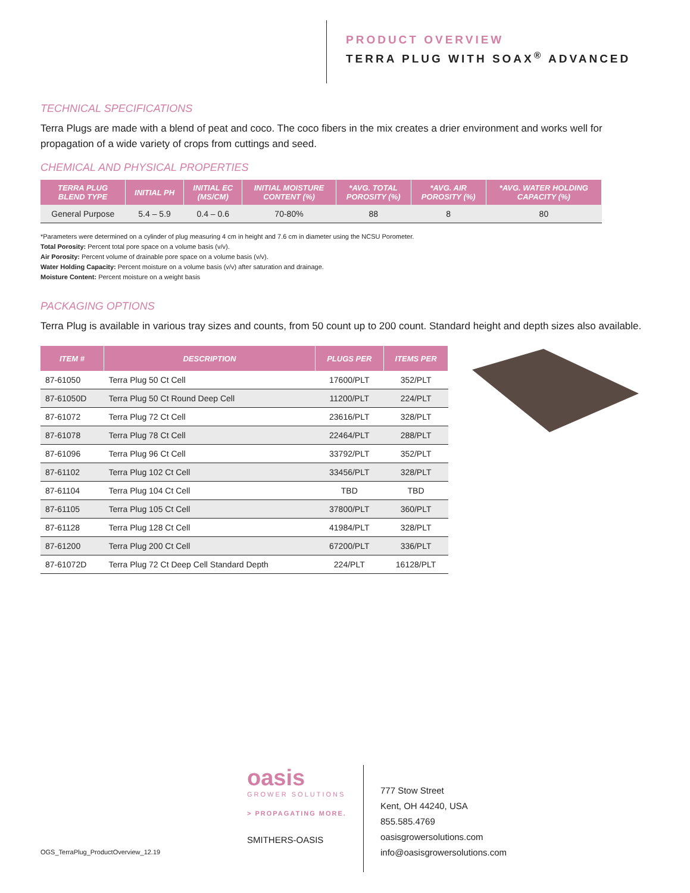PRODUCT OVERVIEW
TERRA PLUG WITH SOAX<sup>®</sup> ADVANCED
TECHNICAL SPECIFICATIONS
Terra Plugs are made with a blend of peat and coco. The coco fibers in the mix creates a drier environment and works well for propagation of a wide variety of crops from cuttings and seed.
CHEMICAL AND PHYSICAL PROPERTIES
| TERRA PLUG BLEND TYPE | INITIAL PH | INITIAL EC (MS/CM) | INITIAL MOISTURE CONTENT (%) | *AVG. TOTAL POROSITY (%) | *AVG. AIR POROSITY (%) | *AVG. WATER HOLDING CAPACITY (%) |
| --- | --- | --- | --- | --- | --- | --- |
| General Purpose | 5.4 – 5.9 | 0.4 – 0.6 | 70-80% | 88 | 8 | 80 |
*Parameters were determined on a cylinder of plug measuring 4 cm in height and 7.6 cm in diameter using the NCSU Porometer.
Total Porosity: Percent total pore space on a volume basis (v/v).
Air Porosity: Percent volume of drainable pore space on a volume basis (v/v).
Water Holding Capacity: Percent moisture on a volume basis (v/v) after saturation and drainage.
Moisture Content: Percent moisture on a weight basis
PACKAGING OPTIONS
Terra Plug is available in various tray sizes and counts, from 50 count up to 200 count. Standard height and depth sizes also available.
| ITEM # | DESCRIPTION | PLUGS PER | ITEMS PER |
| --- | --- | --- | --- |
| 87-61050 | Terra Plug 50 Ct Cell | 17600/PLT | 352/PLT |
| 87-61050D | Terra Plug 50 Ct Round Deep Cell | 11200/PLT | 224/PLT |
| 87-61072 | Terra Plug 72 Ct Cell | 23616/PLT | 328/PLT |
| 87-61078 | Terra Plug 78 Ct Cell | 22464/PLT | 288/PLT |
| 87-61096 | Terra Plug 96 Ct Cell | 33792/PLT | 352/PLT |
| 87-61102 | Terra Plug 102 Ct Cell | 33456/PLT | 328/PLT |
| 87-61104 | Terra Plug 104 Ct Cell | TBD | TBD |
| 87-61105 | Terra Plug 105 Ct Cell | 37800/PLT | 360/PLT |
| 87-61128 | Terra Plug 128 Ct Cell | 41984/PLT | 328/PLT |
| 87-61200 | Terra Plug 200 Ct Cell | 67200/PLT | 336/PLT |
| 87-61072D | Terra Plug 72 Ct Deep Cell Standard Depth | 224/PLT | 16128/PLT |
OGS_TerraPlug_ProductOverview_12.19
oasis
GROWER SOLUTIONS
> PROPAGATING MORE.
SMITHERS-OASIS
777 Stow Street
Kent, OH 44240, USA
855.585.4769
oasisgrowersolutions.com
info@oasisgrowersolutions.com